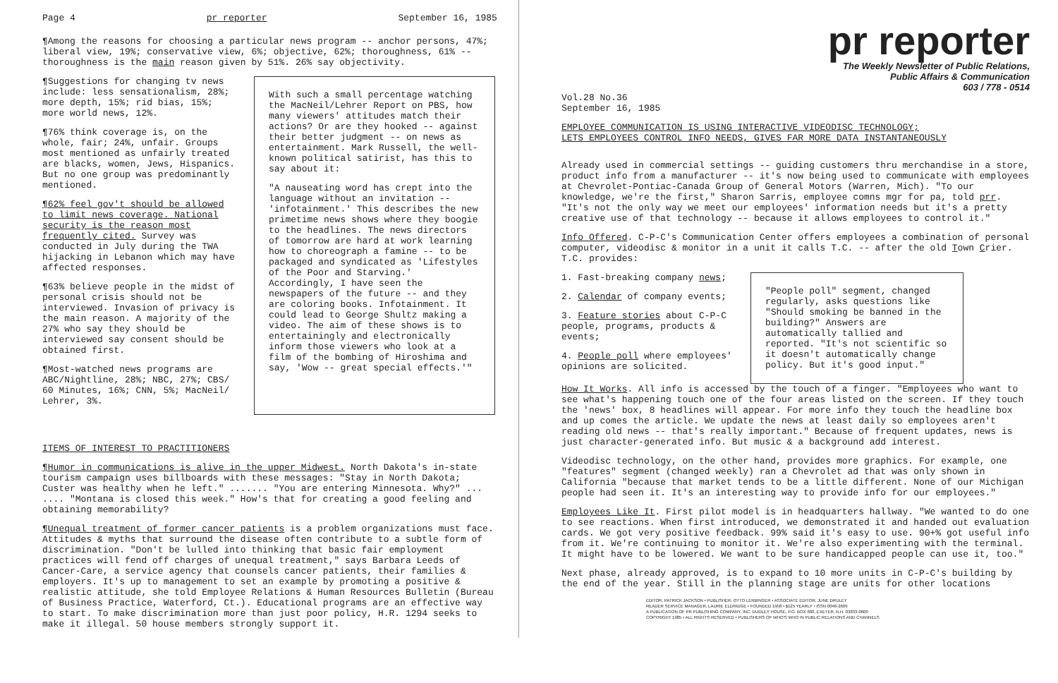Page 4 pr reporter September 16, 1985
¶Among the reasons for choosing a particular news program -- anchor persons, 47%; liberal view, 19%; conservative view, 6%; objective, 62%; thoroughness, 61% -- thoroughness is the main reason given by 51%. 26% say objectivity.
¶Suggestions for changing tv news include: less sensationalism, 28%; more depth, 15%; rid bias, 15%; more world news, 12%.
¶76% think coverage is, on the whole, fair; 24%, unfair. Groups most mentioned as unfairly treated are blacks, women, Jews, Hispanics. But no one group was predominantly mentioned.
¶62% feel gov't should be allowed to limit news coverage. National security is the reason most frequently cited. Survey was conducted in July during the TWA hijacking in Lebanon which may have affected responses.
¶63% believe people in the midst of personal crisis should not be interviewed. Invasion of privacy is the main reason. A majority of the 27% who say they should be interviewed say consent should be obtained first.
¶Most-watched news programs are ABC/Nightline, 28%; NBC, 27%; CBS/ 60 Minutes, 16%; CNN, 5%; MacNeil/ Lehrer, 3%.
With such a small percentage watching the MacNeil/Lehrer Report on PBS, how many viewers' attitudes match their actions? Or are they hooked -- against their better judgment -- on news as entertainment. Mark Russell, the well-known political satirist, has this to say about it:
"A nauseating word has crept into the language without an invitation -- 'infotainment.' This describes the new primetime news shows where they boogie to the headlines. The news directors of tomorrow are hard at work learning how to choreograph a famine -- to be packaged and syndicated as 'Lifestyles of the Poor and Starving.' Accordingly, I have seen the newspapers of the future -- and they are coloring books. Infotainment. It could lead to George Shultz making a video. The aim of these shows is to entertainingly and electronically inform those viewers who look at a film of the bombing of Hiroshima and say, 'Wow -- great special effects.'"
ITEMS OF INTEREST TO PRACTITIONERS
¶Humor in communications is alive in the upper Midwest. North Dakota's in-state tourism campaign uses billboards with these messages: "Stay in North Dakota; Custer was healthy when he left." ....... "You are entering Minnesota. Why?" ... .... "Montana is closed this week." How's that for creating a good feeling and obtaining memorability?
¶Unequal treatment of former cancer patients is a problem organizations must face. Attitudes & myths that surround the disease often contribute to a subtle form of discrimination. "Don't be lulled into thinking that basic fair employment practices will fend off charges of unequal treatment," says Barbara Leeds of Cancer-Care, a service agency that counsels cancer patients, their families & employers. It's up to management to set an example by promoting a positive & realistic attitude, she told Employee Relations & Human Resources Bulletin (Bureau of Business Practice, Waterford, Ct.). Educational programs are an effective way to start. To make discrimination more than just poor policy, H.R. 1294 seeks to make it illegal. 50 house members strongly support it.
pr reporter
The Weekly Newsletter of Public Relations,
Public Affairs & Communication
603 / 778 - 0514
Vol.28 No.36
September 16, 1985
EMPLOYEE COMMUNICATION IS USING INTERACTIVE VIDEODISC TECHNOLOGY;
LETS EMPLOYEES CONTROL INFO NEEDS, GIVES FAR MORE DATA INSTANTANEOUSLY
Already used in commercial settings -- guiding customers thru merchandise in a store, product info from a manufacturer -- it's now being used to communicate with employees at Chevrolet-Pontiac-Canada Group of General Motors (Warren, Mich). "To our knowledge, we're the first," Sharon Sarris, employee comns mgr for pa, told prr. "It's not the only way we meet our employees' information needs but it's a pretty creative use of that technology -- because it allows employees to control it."
Info Offered. C-P-C's Communication Center offers employees a combination of personal computer, videodisc & monitor in a unit it calls T.C. -- after the old Town Crier. T.C. provides:
1. Fast-breaking company news;
2. Calendar of company events;
3. Feature stories about C-P-C people, programs, products & events;
4. People poll where employees' opinions are solicited.
"People poll" segment, changed regularly, asks questions like "Should smoking be banned in the building?" Answers are automatically tallied and reported. "It's not scientific so it doesn't automatically change policy. But it's good input."
How It Works. All info is accessed by the touch of a finger. "Employees who want to see what's happening touch one of the four areas listed on the screen. If they touch the 'news' box, 8 headlines will appear. For more info they touch the headline box and up comes the article. We update the news at least daily so employees aren't reading old news -- that's really important." Because of frequent updates, news is just character-generated info. But music & a background add interest.
Videodisc technology, on the other hand, provides more graphics. For example, one "features" segment (changed weekly) ran a Chevrolet ad that was only shown in California "because that market tends to be a little different. None of our Michigan people had seen it. It's an interesting way to provide info for our employees."
Employees Like It. First pilot model is in headquarters hallway. "We wanted to do one to see reactions. When first introduced, we demonstrated it and handed out evaluation cards. We got very positive feedback. 99% said it's easy to use. 90+% got useful info from it. We're continuing to monitor it. We're also experimenting with the terminal. It might have to be lowered. We want to be sure handicapped people can use it, too."
Next phase, already approved, is to expand to 10 more units in C-P-C's building by the end of the year. Still in the planning stage are units for other locations
EDITOR, PATRICK JACKSON • PUBLISHER, OTTO LERBINGER • ASSOCIATE EDITOR, JUNE DRULEY
READER SERVICE MANAGER, LAURIE ELDRIDGE • FOUNDED 1958 • $125 YEARLY • ISSN 0048-2609
A PUBLICATION OF PR PUBLISHING COMPANY, INC. DUDLEY HOUSE, P.O. BOX 600, EXETER, N.H. 03833-0600
COPYRIGHT 1985 • ALL RIGHTS RESERVED • PUBLISHERS OF WHO'S WHO IN PUBLIC RELATIONS AND CHANNELS